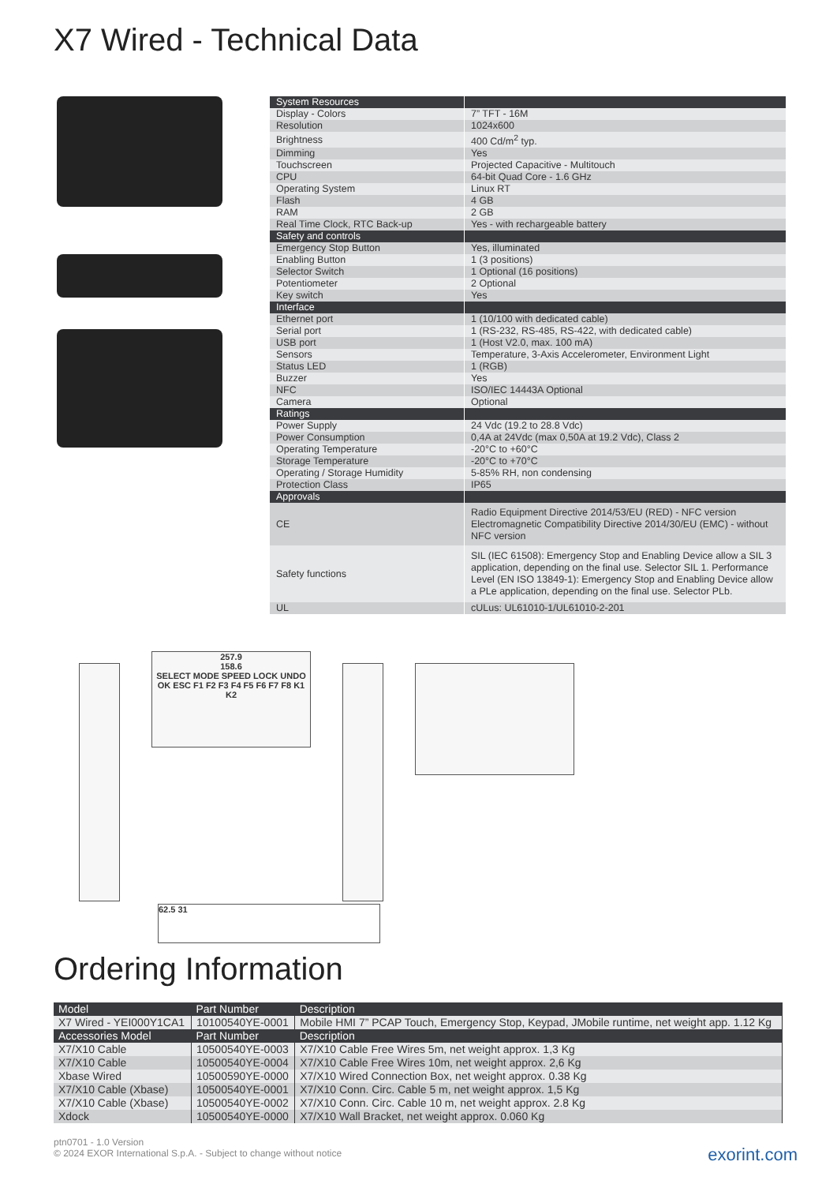X7 Wired - Technical Data
| System Resources | |
| Display - Colors | 7” TFT - 16M |
| Resolution | 1024x600 |
| Brightness | 400 Cd/m<sup>2</sup> typ. |
| Dimming | Yes |
| Touchscreen | Projected Capacitive - Multitouch |
| CPU | 64-bit Quad Core - 1.6 GHz |
| Operating System | Linux RT |
| Flash | 4 GB |
| RAM | 2 GB |
| Real Time Clock, RTC Back-up | Yes - with rechargeable battery |
| Safety and controls | |
| Emergency Stop Button | Yes, illuminated |
| Enabling Button | 1 (3 positions) |
| Selector Switch | 1 Optional (16 positions) |
| Potentiometer | 2 Optional |
| Key switch | Yes |
| Interface | |
| Ethernet port | 1 (10/100 with dedicated cable) |
| Serial port | 1 (RS-232, RS-485, RS-422, with dedicated cable) |
| USB port | 1 (Host V2.0, max. 100 mA) |
| Sensors | Temperature, 3-Axis Accelerometer, Environment Light |
| Status LED | 1 (RGB) |
| Buzzer | Yes |
| NFC | ISO/IEC 14443A Optional |
| Camera | Optional |
| Ratings | |
| Power Supply | 24 Vdc (19.2 to 28.8 Vdc) |
| Power Consumption | 0,4A at 24Vdc (max 0,50A at 19.2 Vdc), Class 2 |
| Operating Temperature | -20°C to +60°C |
| Storage Temperature | -20°C to +70°C |
| Operating / Storage Humidity | 5-85% RH, non condensing |
| Protection Class | IP65 |
| Approvals | |
| CE | Radio Equipment Directive 2014/53/EU (RED) - NFC version Electromagnetic Compatibility Directive 2014/30/EU (EMC) - without NFC version |
| Safety functions | SIL (IEC 61508): Emergency Stop and Enabling Device allow a SIL 3 application, depending on the final use. Selector SIL 1. Performance Level (EN ISO 13849-1): Emergency Stop and Enabling Device allow a PLe application, depending on the final use. Selector PLb. |
| UL | cULus: UL61010-1/UL61010-2-201 |
257.9
158.6
SELECT MODE SPEED LOCK UNDO OK ESC F1 F2 F3 F4 F5 F6 F7 F8 K1 K2
62.5 31
Ordering Information
| Model | Part Number | Description |
| X7 Wired - YEI000Y1CA1 | 10100540YE-0001 | Mobile HMI 7” PCAP Touch, Emergency Stop, Keypad, JMobile runtime, net weight app. 1.12 Kg |
| Accessories Model | Part Number | Description |
| X7/X10 Cable | 10500540YE-0003 | X7/X10 Cable Free Wires 5m, net weight approx. 1,3 Kg |
| X7/X10 Cable | 10500540YE-0004 | X7/X10 Cable Free Wires 10m, net weight approx. 2,6 Kg |
| Xbase Wired | 10500590YE-0000 | X7/X10 Wired Connection Box, net weight approx. 0.38 Kg |
| X7/X10 Cable (Xbase) | 10500540YE-0001 | X7/X10 Conn. Circ. Cable 5 m, net weight approx. 1,5 Kg |
| X7/X10 Cable (Xbase) | 10500540YE-0002 | X7/X10 Conn. Circ. Cable 10 m, net weight approx. 2.8 Kg |
| Xdock | 10500540YE-0000 | X7/X10 Wall Bracket, net weight approx. 0.060 Kg |
ptn0701 - 1.0 Version
© 2024 EXOR International S.p.A. - Subject to change without notice
exorint.com